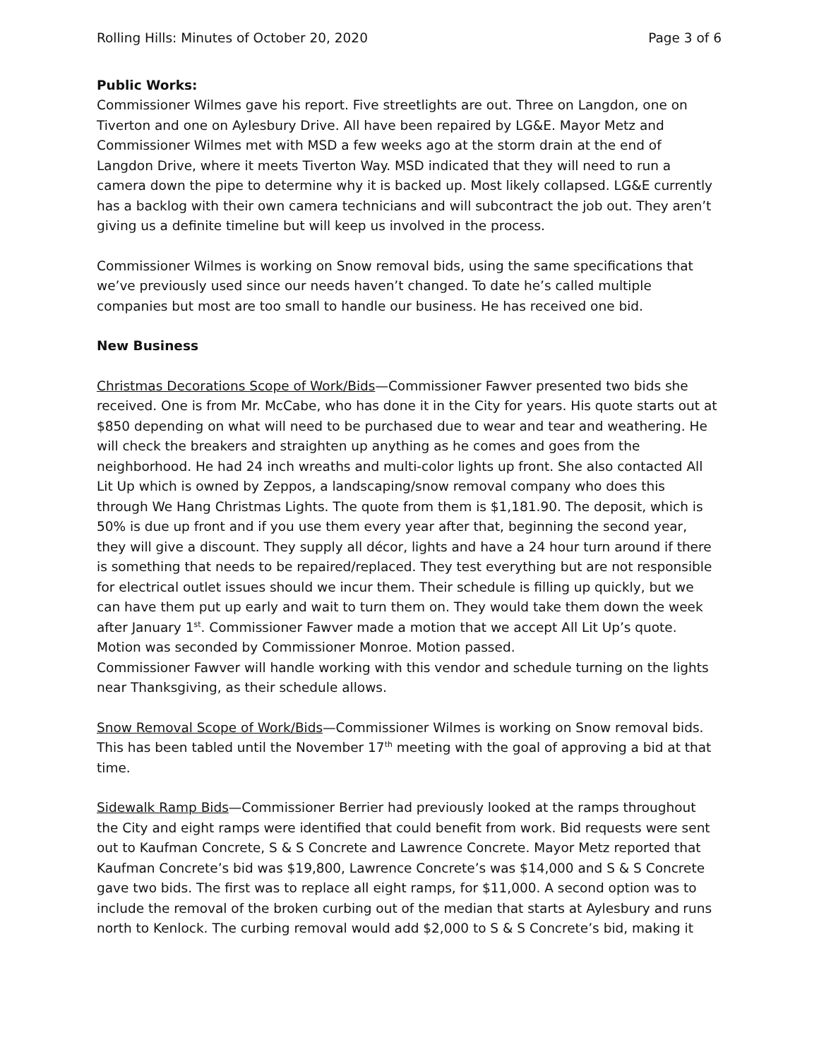Rolling Hills: Minutes of October 20, 2020 Page 3 of 6
Public Works:
Commissioner Wilmes gave his report. Five streetlights are out. Three on Langdon, one on Tiverton and one on Aylesbury Drive. All have been repaired by LG&E. Mayor Metz and Commissioner Wilmes met with MSD a few weeks ago at the storm drain at the end of Langdon Drive, where it meets Tiverton Way. MSD indicated that they will need to run a camera down the pipe to determine why it is backed up. Most likely collapsed. LG&E currently has a backlog with their own camera technicians and will subcontract the job out. They aren’t giving us a definite timeline but will keep us involved in the process.
Commissioner Wilmes is working on Snow removal bids, using the same specifications that we’ve previously used since our needs haven’t changed. To date he’s called multiple companies but most are too small to handle our business. He has received one bid.
New Business
Christmas Decorations Scope of Work/Bids—Commissioner Fawver presented two bids she received. One is from Mr. McCabe, who has done it in the City for years. His quote starts out at $850 depending on what will need to be purchased due to wear and tear and weathering. He will check the breakers and straighten up anything as he comes and goes from the neighborhood. He had 24 inch wreaths and multi-color lights up front. She also contacted All Lit Up which is owned by Zeppos, a landscaping/snow removal company who does this through We Hang Christmas Lights. The quote from them is $1,181.90. The deposit, which is 50% is due up front and if you use them every year after that, beginning the second year, they will give a discount. They supply all décor, lights and have a 24 hour turn around if there is something that needs to be repaired/replaced. They test everything but are not responsible for electrical outlet issues should we incur them. Their schedule is filling up quickly, but we can have them put up early and wait to turn them on. They would take them down the week after January 1<sup>st</sup>. Commissioner Fawver made a motion that we accept All Lit Up’s quote. Motion was seconded by Commissioner Monroe. Motion passed.
Commissioner Fawver will handle working with this vendor and schedule turning on the lights near Thanksgiving, as their schedule allows.
Snow Removal Scope of Work/Bids—Commissioner Wilmes is working on Snow removal bids. This has been tabled until the November 17<sup>th</sup> meeting with the goal of approving a bid at that time.
Sidewalk Ramp Bids—Commissioner Berrier had previously looked at the ramps throughout the City and eight ramps were identified that could benefit from work. Bid requests were sent out to Kaufman Concrete, S & S Concrete and Lawrence Concrete. Mayor Metz reported that Kaufman Concrete’s bid was $19,800, Lawrence Concrete’s was $14,000 and S & S Concrete gave two bids. The first was to replace all eight ramps, for $11,000. A second option was to include the removal of the broken curbing out of the median that starts at Aylesbury and runs north to Kenlock. The curbing removal would add $2,000 to S & S Concrete’s bid, making it